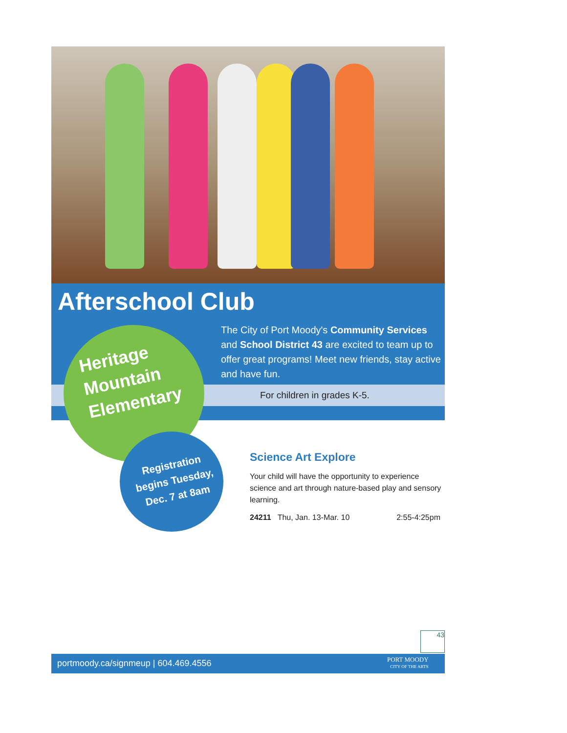Afterschool Club
Heritage
Mountain
Elementary
The City of Port Moody's Community Services and School District 43 are excited to team up to offer great programs! Meet new friends, stay active and have fun.
For children in grades K-5.
Registration begins Tuesday, Dec. 7 at 8am
Science Art Explore
Your child will have the opportunity to experience science and art through nature-based play and sensory learning.
24211 Thu, Jan. 13-Mar. 10 2:55-4:25pm
43
portmoody.ca/signmeup | 604.469.4556
PORT MOODY
CITY OF THE ARTS